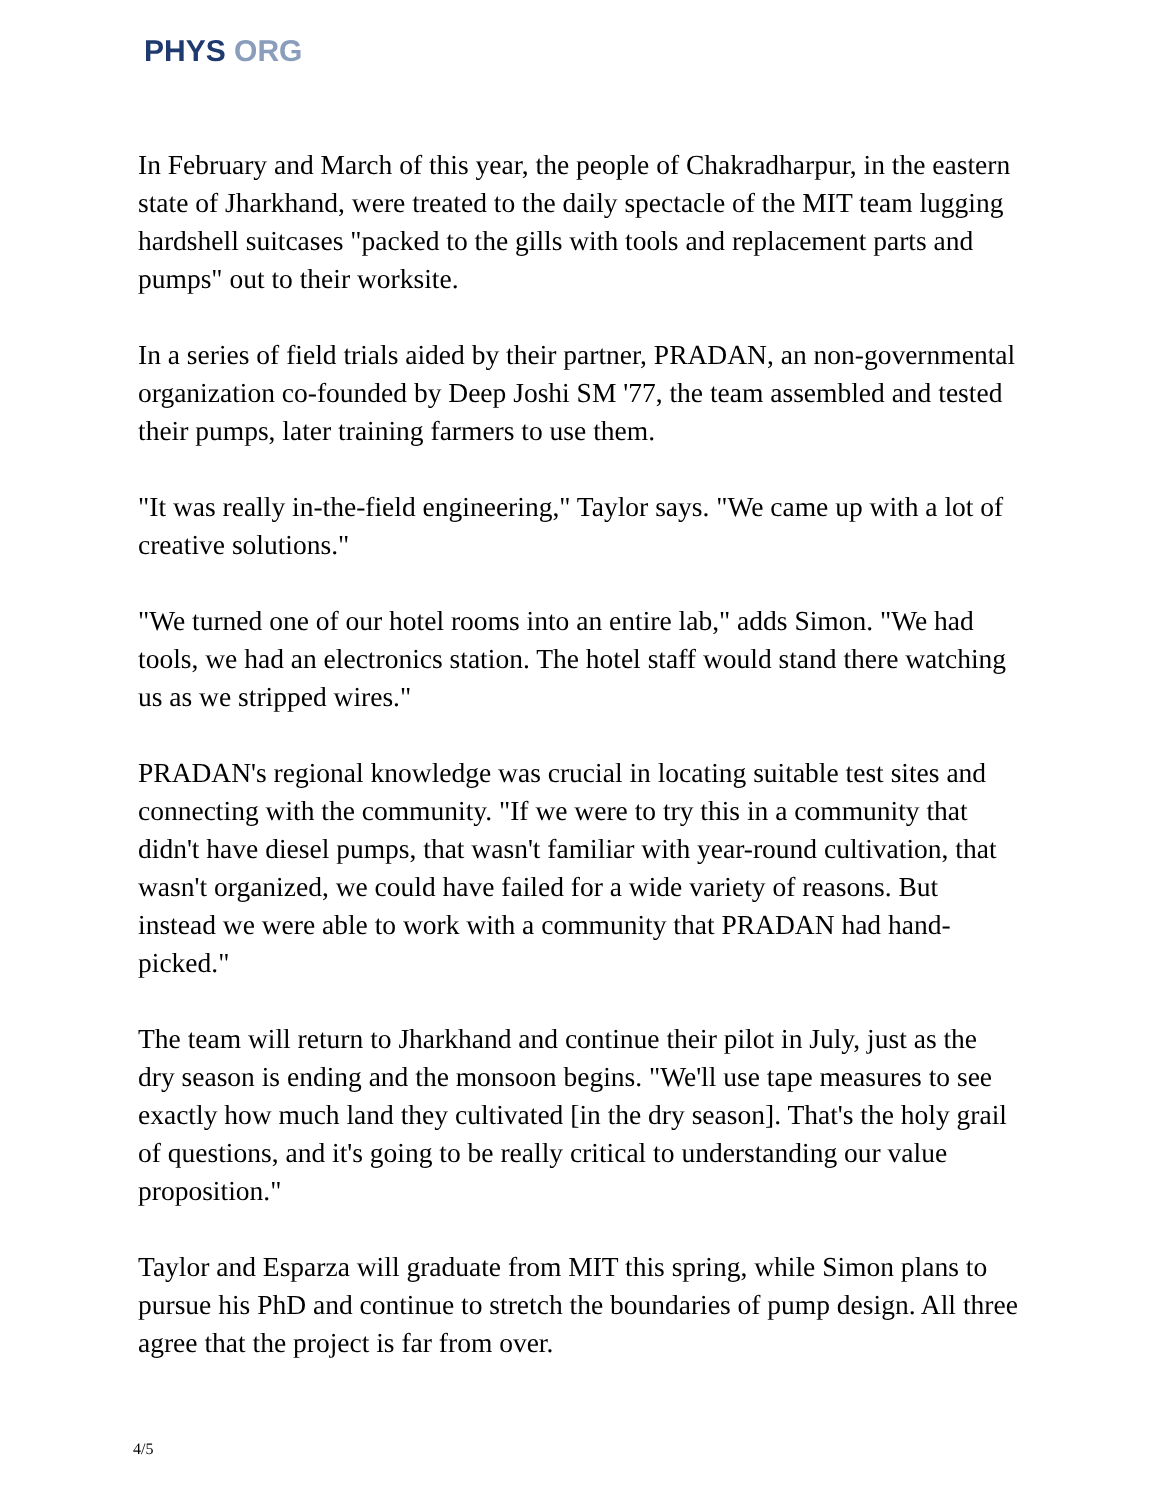PHYS ORG
In February and March of this year, the people of Chakradharpur, in the eastern state of Jharkhand, were treated to the daily spectacle of the MIT team lugging hardshell suitcases "packed to the gills with tools and replacement parts and pumps" out to their worksite.
In a series of field trials aided by their partner, PRADAN, an non-governmental organization co-founded by Deep Joshi SM '77, the team assembled and tested their pumps, later training farmers to use them.
"It was really in-the-field engineering," Taylor says. "We came up with a lot of creative solutions."
"We turned one of our hotel rooms into an entire lab," adds Simon. "We had tools, we had an electronics station. The hotel staff would stand there watching us as we stripped wires."
PRADAN's regional knowledge was crucial in locating suitable test sites and connecting with the community. "If we were to try this in a community that didn't have diesel pumps, that wasn't familiar with year-round cultivation, that wasn't organized, we could have failed for a wide variety of reasons. But instead we were able to work with a community that PRADAN had hand-picked."
The team will return to Jharkhand and continue their pilot in July, just as the dry season is ending and the monsoon begins. "We'll use tape measures to see exactly how much land they cultivated [in the dry season]. That's the holy grail of questions, and it's going to be really critical to understanding our value proposition."
Taylor and Esparza will graduate from MIT this spring, while Simon plans to pursue his PhD and continue to stretch the boundaries of pump design. All three agree that the project is far from over.
4/5